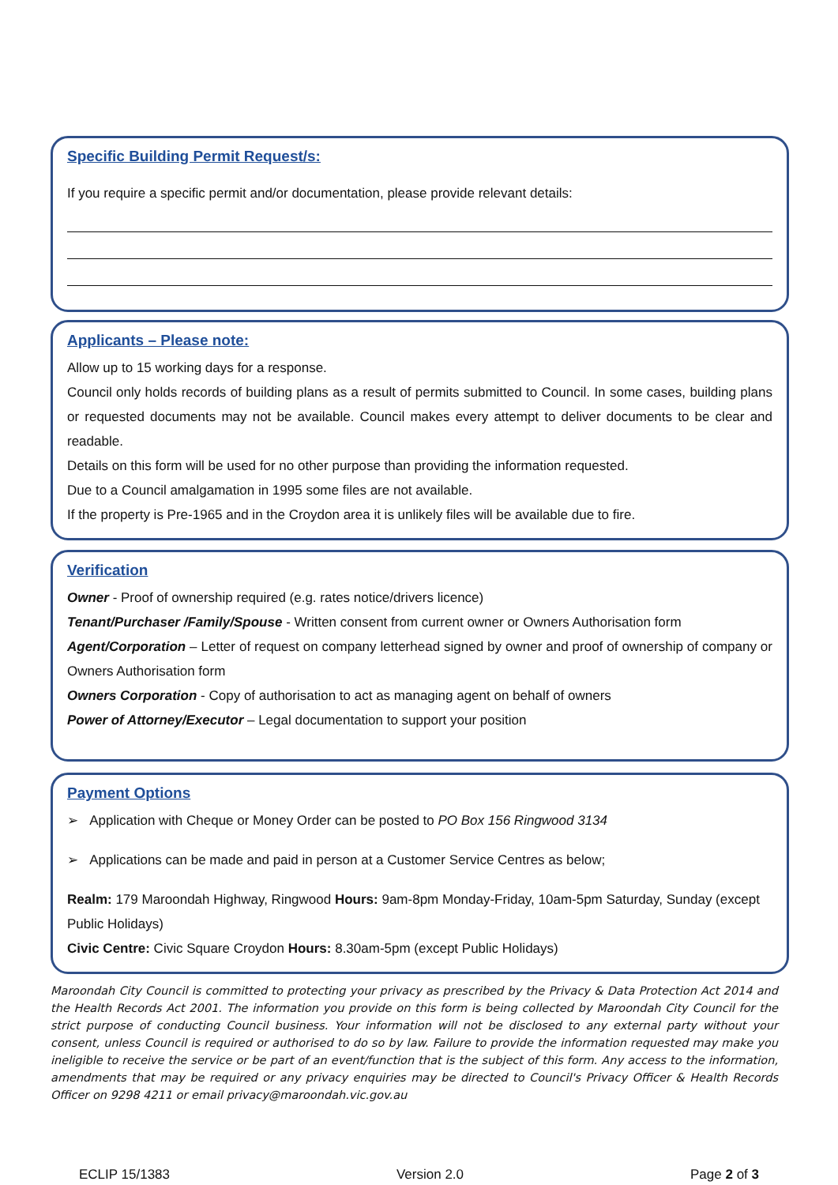Specific Building Permit Request/s:
If you require a specific permit and/or documentation, please provide relevant details:
Applicants – Please note:
Allow up to 15 working days for a response.
Council only holds records of building plans as a result of permits submitted to Council. In some cases, building plans or requested documents may not be available. Council makes every attempt to deliver documents to be clear and readable.
Details on this form will be used for no other purpose than providing the information requested.
Due to a Council amalgamation in 1995 some files are not available.
If the property is Pre-1965 and in the Croydon area it is unlikely files will be available due to fire.
Verification
Owner - Proof of ownership required (e.g. rates notice/drivers licence)
Tenant/Purchaser /Family/Spouse - Written consent from current owner or Owners Authorisation form
Agent/Corporation – Letter of request on company letterhead signed by owner and proof of ownership of company or Owners Authorisation form
Owners Corporation - Copy of authorisation to act as managing agent on behalf of owners
Power of Attorney/Executor – Legal documentation to support your position
Payment Options
➢ Application with Cheque or Money Order can be posted to PO Box 156 Ringwood 3134
➢ Applications can be made and paid in person at a Customer Service Centres as below;
Realm: 179 Maroondah Highway, Ringwood Hours: 9am-8pm Monday-Friday, 10am-5pm Saturday, Sunday (except Public Holidays)
Civic Centre: Civic Square Croydon Hours: 8.30am-5pm (except Public Holidays)
Maroondah City Council is committed to protecting your privacy as prescribed by the Privacy & Data Protection Act 2014 and the Health Records Act 2001. The information you provide on this form is being collected by Maroondah City Council for the strict purpose of conducting Council business. Your information will not be disclosed to any external party without your consent, unless Council is required or authorised to do so by law. Failure to provide the information requested may make you ineligible to receive the service or be part of an event/function that is the subject of this form. Any access to the information, amendments that may be required or any privacy enquiries may be directed to Council's Privacy Officer & Health Records Officer on 9298 4211 or email privacy@maroondah.vic.gov.au
ECLIP 15/1383 Version 2.0 Page 2 of 3